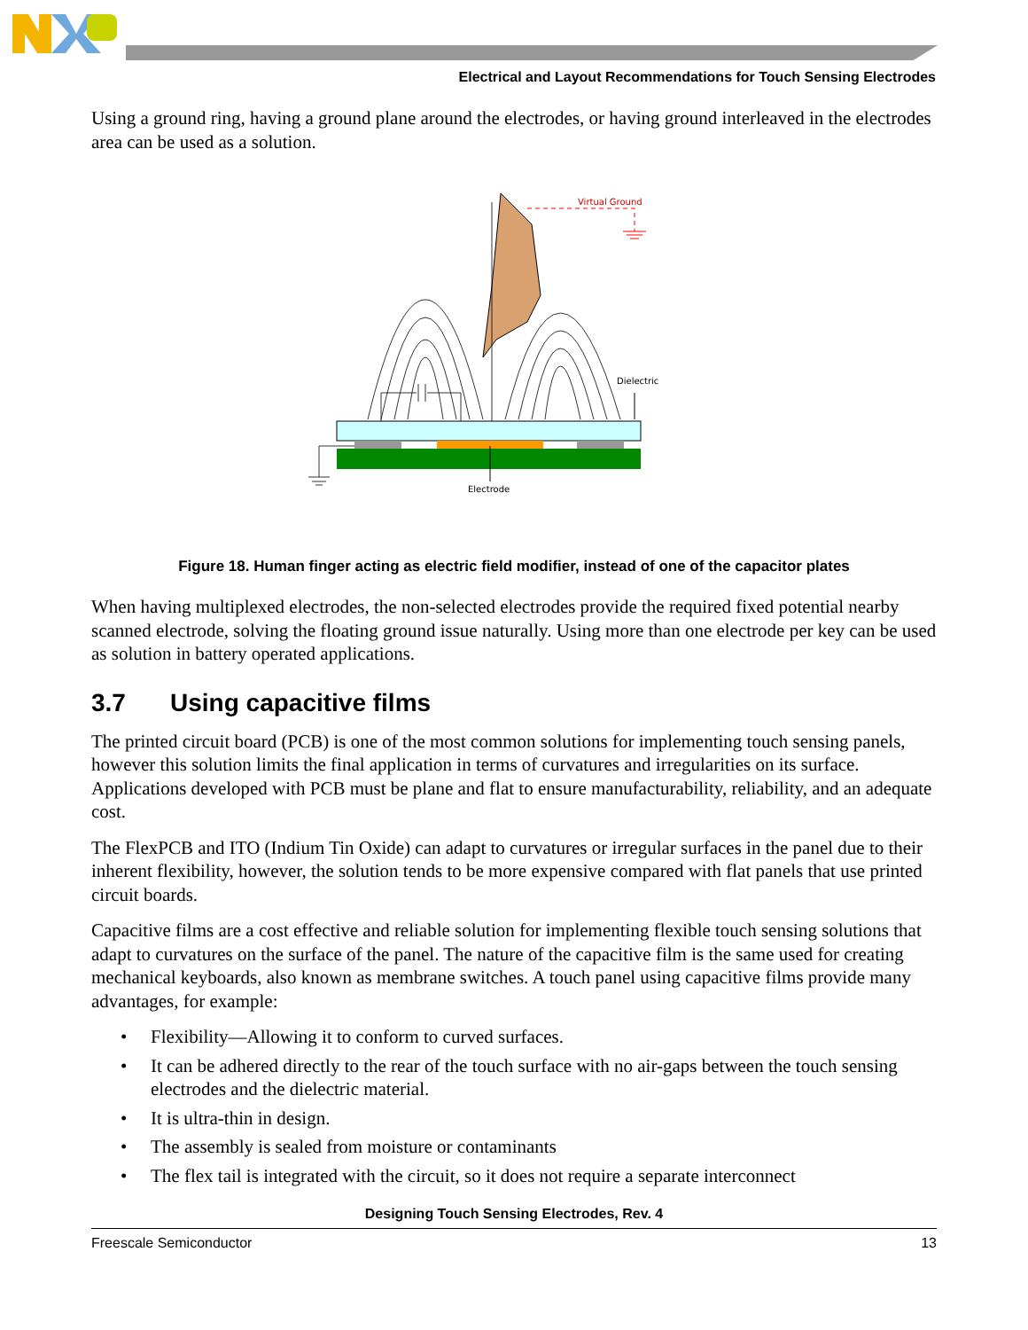Electrical and Layout Recommendations for Touch Sensing Electrodes
Using a ground ring, having a ground plane around the electrodes, or having ground interleaved in the electrodes area can be used as a solution.
Virtual Ground
Dielectric
Electrode
Figure 18. Human finger acting as electric field modifier, instead of one of the capacitor plates
When having multiplexed electrodes, the non-selected electrodes provide the required fixed potential nearby scanned electrode, solving the floating ground issue naturally. Using more than one electrode per key can be used as solution in battery operated applications.
3.7 Using capacitive films
The printed circuit board (PCB) is one of the most common solutions for implementing touch sensing panels, however this solution limits the final application in terms of curvatures and irregularities on its surface. Applications developed with PCB must be plane and flat to ensure manufacturability, reliability, and an adequate cost.
The FlexPCB and ITO (Indium Tin Oxide) can adapt to curvatures or irregular surfaces in the panel due to their inherent flexibility, however, the solution tends to be more expensive compared with flat panels that use printed circuit boards.
Capacitive films are a cost effective and reliable solution for implementing flexible touch sensing solutions that adapt to curvatures on the surface of the panel. The nature of the capacitive film is the same used for creating mechanical keyboards, also known as membrane switches. A touch panel using capacitive films provide many advantages, for example:
• Flexibility—Allowing it to conform to curved surfaces.
• It can be adhered directly to the rear of the touch surface with no air-gaps between the touch sensing electrodes and the dielectric material.
• It is ultra-thin in design.
• The assembly is sealed from moisture or contaminants
• The flex tail is integrated with the circuit, so it does not require a separate interconnect
Designing Touch Sensing Electrodes, Rev. 4
Freescale Semiconductor 13